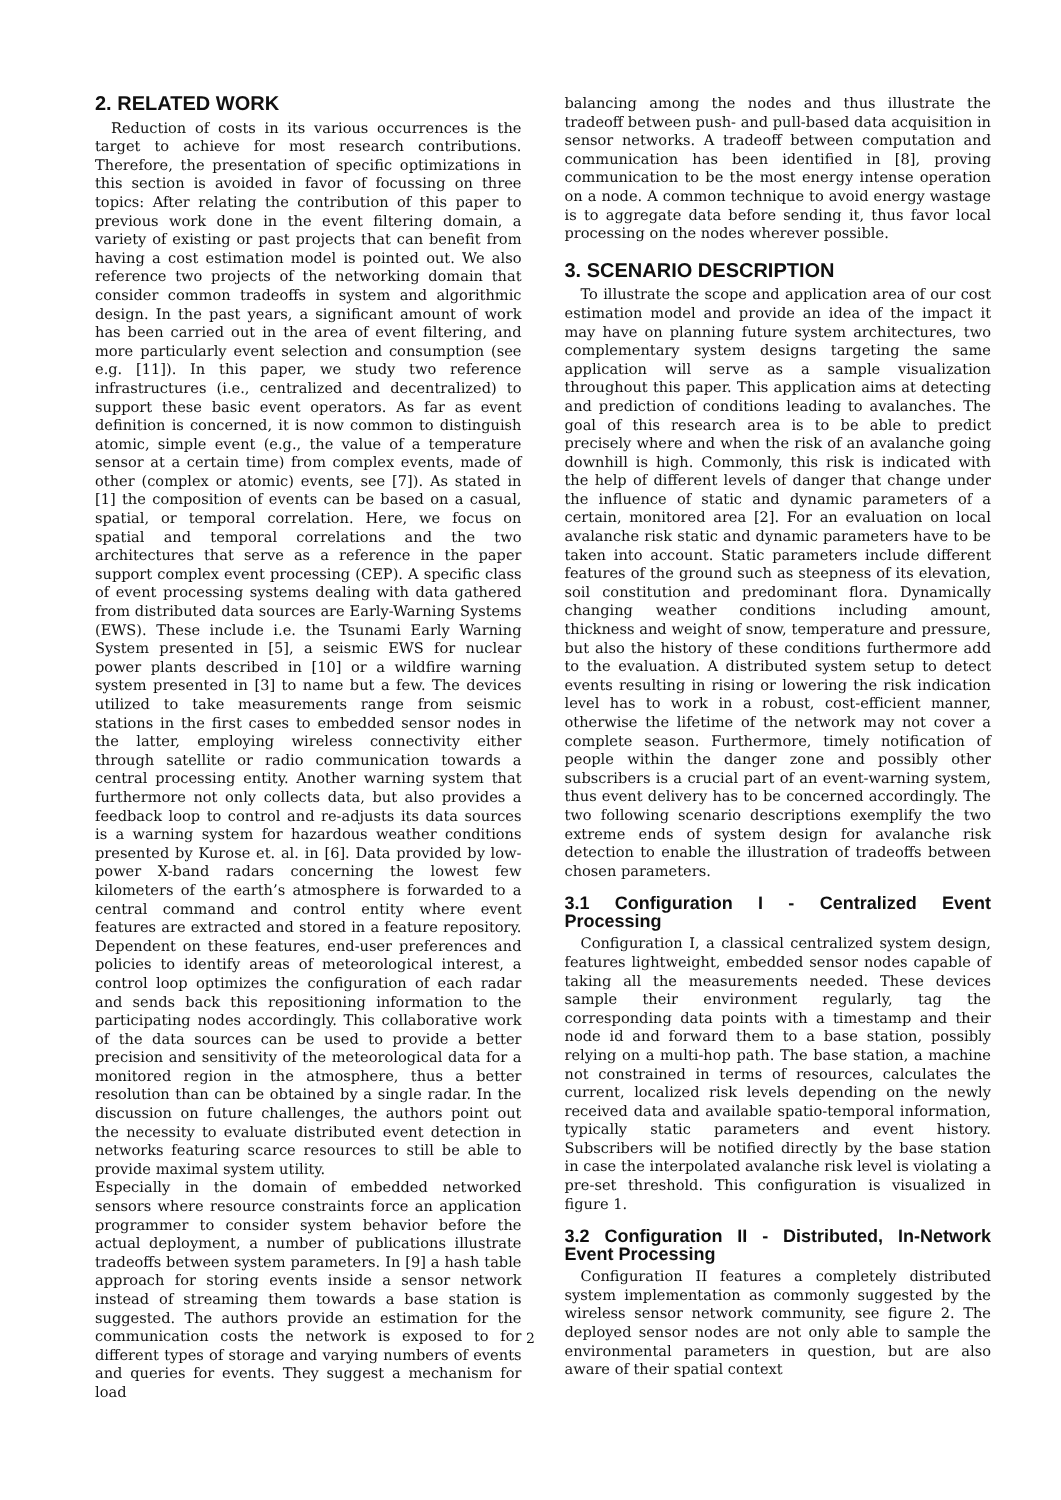2. RELATED WORK
Reduction of costs in its various occurrences is the target to achieve for most research contributions. Therefore, the presentation of specific optimizations in this section is avoided in favor of focussing on three topics: After relating the contribution of this paper to previous work done in the event filtering domain, a variety of existing or past projects that can benefit from having a cost estimation model is pointed out. We also reference two projects of the networking domain that consider common tradeoffs in system and algorithmic design. In the past years, a significant amount of work has been carried out in the area of event filtering, and more particularly event selection and consumption (see e.g. [11]). In this paper, we study two reference infrastructures (i.e., centralized and decentralized) to support these basic event operators. As far as event definition is concerned, it is now common to distinguish atomic, simple event (e.g., the value of a temperature sensor at a certain time) from complex events, made of other (complex or atomic) events, see [7]). As stated in [1] the composition of events can be based on a casual, spatial, or temporal correlation. Here, we focus on spatial and temporal correlations and the two architectures that serve as a reference in the paper support complex event processing (CEP). A specific class of event processing systems dealing with data gathered from distributed data sources are Early-Warning Systems (EWS). These include i.e. the Tsunami Early Warning System presented in [5], a seismic EWS for nuclear power plants described in [10] or a wildfire warning system presented in [3] to name but a few. The devices utilized to take measurements range from seismic stations in the first cases to embedded sensor nodes in the latter, employing wireless connectivity either through satellite or radio communication towards a central processing entity. Another warning system that furthermore not only collects data, but also provides a feedback loop to control and re-adjusts its data sources is a warning system for hazardous weather conditions presented by Kurose et. al. in [6]. Data provided by low-power X-band radars concerning the lowest few kilometers of the earth’s atmosphere is forwarded to a central command and control entity where event features are extracted and stored in a feature repository. Dependent on these features, end-user preferences and policies to identify areas of meteorological interest, a control loop optimizes the configuration of each radar and sends back this repositioning information to the participating nodes accordingly. This collaborative work of the data sources can be used to provide a better precision and sensitivity of the meteorological data for a monitored region in the atmosphere, thus a better resolution than can be obtained by a single radar. In the discussion on future challenges, the authors point out the necessity to evaluate distributed event detection in networks featuring scarce resources to still be able to provide maximal system utility.
Especially in the domain of embedded networked sensors where resource constraints force an application programmer to consider system behavior before the actual deployment, a number of publications illustrate tradeoffs between system parameters. In [9] a hash table approach for storing events inside a sensor network instead of streaming them towards a base station is suggested. The authors provide an estimation for the communication costs the network is exposed to for different types of storage and varying numbers of events and queries for events. They suggest a mechanism for load
balancing among the nodes and thus illustrate the tradeoff between push- and pull-based data acquisition in sensor networks. A tradeoff between computation and communication has been identified in [8], proving communication to be the most energy intense operation on a node. A common technique to avoid energy wastage is to aggregate data before sending it, thus favor local processing on the nodes wherever possible.
3. SCENARIO DESCRIPTION
To illustrate the scope and application area of our cost estimation model and provide an idea of the impact it may have on planning future system architectures, two complementary system designs targeting the same application will serve as a sample visualization throughout this paper. This application aims at detecting and prediction of conditions leading to avalanches. The goal of this research area is to be able to predict precisely where and when the risk of an avalanche going downhill is high. Commonly, this risk is indicated with the help of different levels of danger that change under the influence of static and dynamic parameters of a certain, monitored area [2]. For an evaluation on local avalanche risk static and dynamic parameters have to be taken into account. Static parameters include different features of the ground such as steepness of its elevation, soil constitution and predominant flora. Dynamically changing weather conditions including amount, thickness and weight of snow, temperature and pressure, but also the history of these conditions furthermore add to the evaluation. A distributed system setup to detect events resulting in rising or lowering the risk indication level has to work in a robust, cost-efficient manner, otherwise the lifetime of the network may not cover a complete season. Furthermore, timely notification of people within the danger zone and possibly other subscribers is a crucial part of an event-warning system, thus event delivery has to be concerned accordingly. The two following scenario descriptions exemplify the two extreme ends of system design for avalanche risk detection to enable the illustration of tradeoffs between chosen parameters.
3.1 Configuration I - Centralized Event Processing
Configuration I, a classical centralized system design, features lightweight, embedded sensor nodes capable of taking all the measurements needed. These devices sample their environment regularly, tag the corresponding data points with a timestamp and their node id and forward them to a base station, possibly relying on a multi-hop path. The base station, a machine not constrained in terms of resources, calculates the current, localized risk levels depending on the newly received data and available spatio-temporal information, typically static parameters and event history. Subscribers will be notified directly by the base station in case the interpolated avalanche risk level is violating a pre-set threshold. This configuration is visualized in figure 1.
3.2 Configuration II - Distributed, In-Network Event Processing
Configuration II features a completely distributed system implementation as commonly suggested by the wireless sensor network community, see figure 2. The deployed sensor nodes are not only able to sample the environmental parameters in question, but are also aware of their spatial context
2